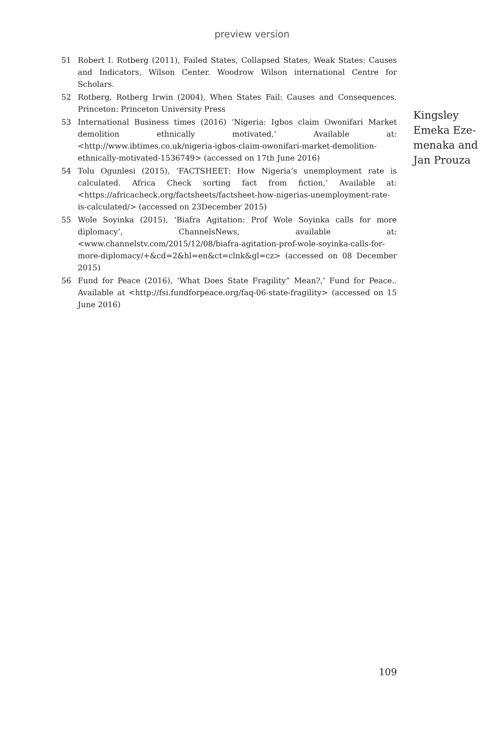preview version
51 Robert I. Rotberg (2011), Failed States, Collapsed States, Weak States: Causes and Indicators, Wilson Center. Woodrow Wilson international Centre for Scholars.
52 Rotberg, Rotberg Irwin (2004), When States Fail: Causes and Consequences. Princeton: Princeton University Press
53 International Business times (2016) ‘Nigeria: Igbos claim Owonifari Market demolition ethnically motivated,’ Available at: <http://www.ibtimes.co.uk/nigeria-igbos-claim-owonifari-market-demolition-ethnically-motivated-1536749> (accessed on 17th June 2016)
54 Tolu Ogunlesi (2015), ‘FACTSHEET: How Nigeria’s unemployment rate is calculated. Africa Check sorting fact from fiction,’ Available at: <https://africacheck.org/factsheets/factsheet-how-nigerias-unemployment-rate-is-calculated/> (accessed on 23December 2015)
55 Wole Soyinka (2015), ‘Biafra Agitation: Prof Wole Soyinka calls for more diplomacy’, ChannelsNews, available at: <www.channelstv.com/2015/12/08/biafra-agitation-prof-wole-soyinka-calls-for-more-diplomacy/+&cd=2&hl=en&ct=clnk&gl=cz> (accessed on 08 December 2015)
56 Fund for Peace (2016), ‘What Does State Fragility” Mean?,’ Fund for Peace.. Available at <http://fsi.fundforpeace.org/faq-06-state-fragility> (accessed on 15 June 2016)
Kingsley
Emeka Eze-
menaka and
Jan Prouza
109